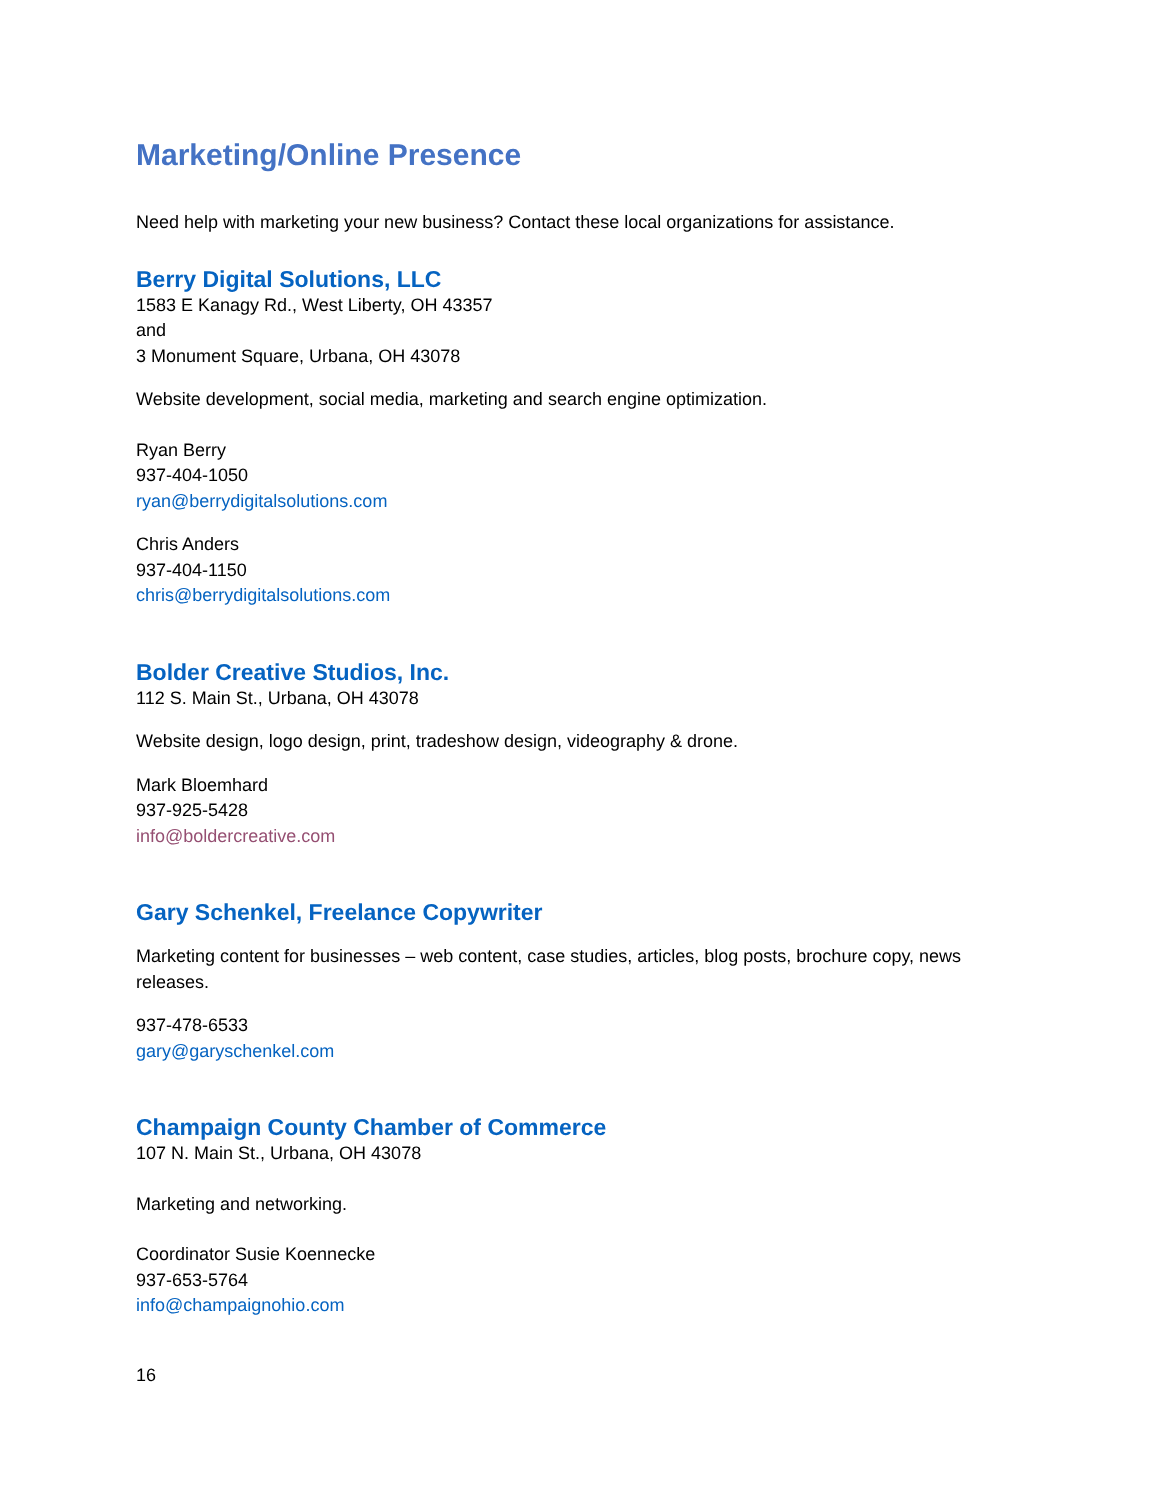Marketing/Online Presence
Need help with marketing your new business? Contact these local organizations for assistance.
Berry Digital Solutions, LLC
1583 E Kanagy Rd., West Liberty, OH 43357
and
3 Monument Square, Urbana, OH 43078
Website development, social media, marketing and search engine optimization.
Ryan Berry
937-404-1050
ryan@berrydigitalsolutions.com
Chris Anders
937-404-1150
chris@berrydigitalsolutions.com
Bolder Creative Studios, Inc.
112 S. Main St., Urbana, OH 43078
Website design, logo design, print, tradeshow design, videography & drone.
Mark Bloemhard
937-925-5428
info@boldercreative.com
Gary Schenkel, Freelance Copywriter
Marketing content for businesses – web content, case studies, articles, blog posts, brochure copy, news releases.
937-478-6533
gary@garyschenkel.com
Champaign County Chamber of Commerce
107 N. Main St., Urbana, OH 43078
Marketing and networking.
Coordinator Susie Koennecke
937-653-5764
info@champaignohio.com
16